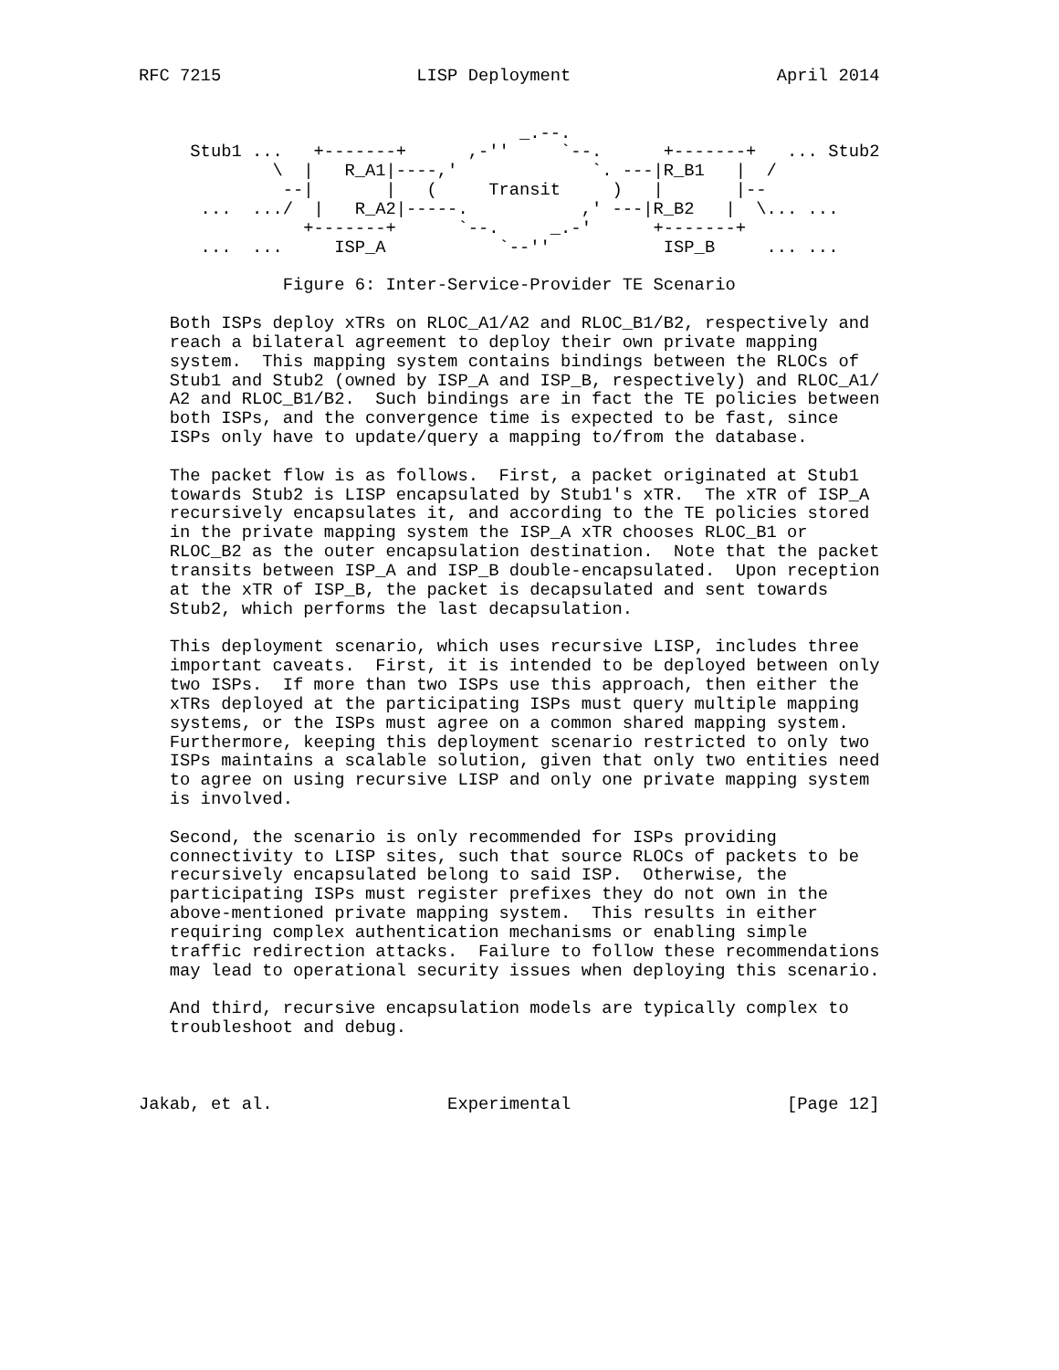RFC 7215                   LISP Deployment                    April 2014


                                     _.--.
     Stub1 ...   +-------+      ,-''     `--.      +-------+   ... Stub2
             \  |   R_A1|----,'             `. ---|R_B1   |  /
              --|       |   (     Transit     )   |       |--
      ...  .../  |   R_A2|-----.           ,' ---|R_B2   |  \... ...
                +-------+      `--.     _.-'      +-------+
      ...  ...     ISP_A           `--''           ISP_B     ... ...

              Figure 6: Inter-Service-Provider TE Scenario

   Both ISPs deploy xTRs on RLOC_A1/A2 and RLOC_B1/B2, respectively and
   reach a bilateral agreement to deploy their own private mapping
   system.  This mapping system contains bindings between the RLOCs of
   Stub1 and Stub2 (owned by ISP_A and ISP_B, respectively) and RLOC_A1/
   A2 and RLOC_B1/B2.  Such bindings are in fact the TE policies between
   both ISPs, and the convergence time is expected to be fast, since
   ISPs only have to update/query a mapping to/from the database.

   The packet flow is as follows.  First, a packet originated at Stub1
   towards Stub2 is LISP encapsulated by Stub1's xTR.  The xTR of ISP_A
   recursively encapsulates it, and according to the TE policies stored
   in the private mapping system the ISP_A xTR chooses RLOC_B1 or
   RLOC_B2 as the outer encapsulation destination.  Note that the packet
   transits between ISP_A and ISP_B double-encapsulated.  Upon reception
   at the xTR of ISP_B, the packet is decapsulated and sent towards
   Stub2, which performs the last decapsulation.

   This deployment scenario, which uses recursive LISP, includes three
   important caveats.  First, it is intended to be deployed between only
   two ISPs.  If more than two ISPs use this approach, then either the
   xTRs deployed at the participating ISPs must query multiple mapping
   systems, or the ISPs must agree on a common shared mapping system.
   Furthermore, keeping this deployment scenario restricted to only two
   ISPs maintains a scalable solution, given that only two entities need
   to agree on using recursive LISP and only one private mapping system
   is involved.

   Second, the scenario is only recommended for ISPs providing
   connectivity to LISP sites, such that source RLOCs of packets to be
   recursively encapsulated belong to said ISP.  Otherwise, the
   participating ISPs must register prefixes they do not own in the
   above-mentioned private mapping system.  This results in either
   requiring complex authentication mechanisms or enabling simple
   traffic redirection attacks.  Failure to follow these recommendations
   may lead to operational security issues when deploying this scenario.

   And third, recursive encapsulation models are typically complex to
   troubleshoot and debug.



Jakab, et al.                 Experimental                     [Page 12]